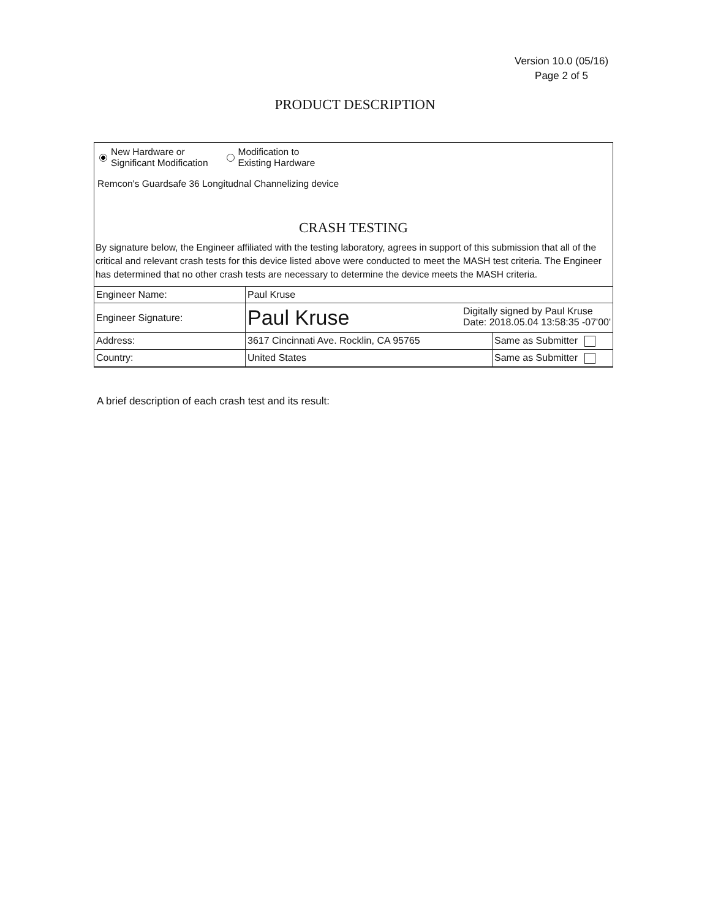Version 10.0 (05/16)
Page 2 of 5
PRODUCT DESCRIPTION
New Hardware or
Significant Modification
Modification to
Existing Hardware
Remcon's Guardsafe 36 Longitudnal Channelizing device
CRASH TESTING
By signature below, the Engineer affiliated with the testing laboratory, agrees in support of this submission that all of the critical and relevant crash tests for this device listed above were conducted to meet the MASH test criteria. The Engineer has determined that no other crash tests are necessary to determine the device meets the MASH criteria.
| Engineer Name: | Paul Kruse | |
| Engineer Signature: | Paul Kruse Digitally signed by Paul Kruse Date: 2018.05.04 13:58:35 -07'00' | |
| Address: | 3617 Cincinnati Ave. Rocklin, CA 95765 | Same as Submitter |
| Country: | United States | Same as Submitter |
A brief description of each crash test and its result: